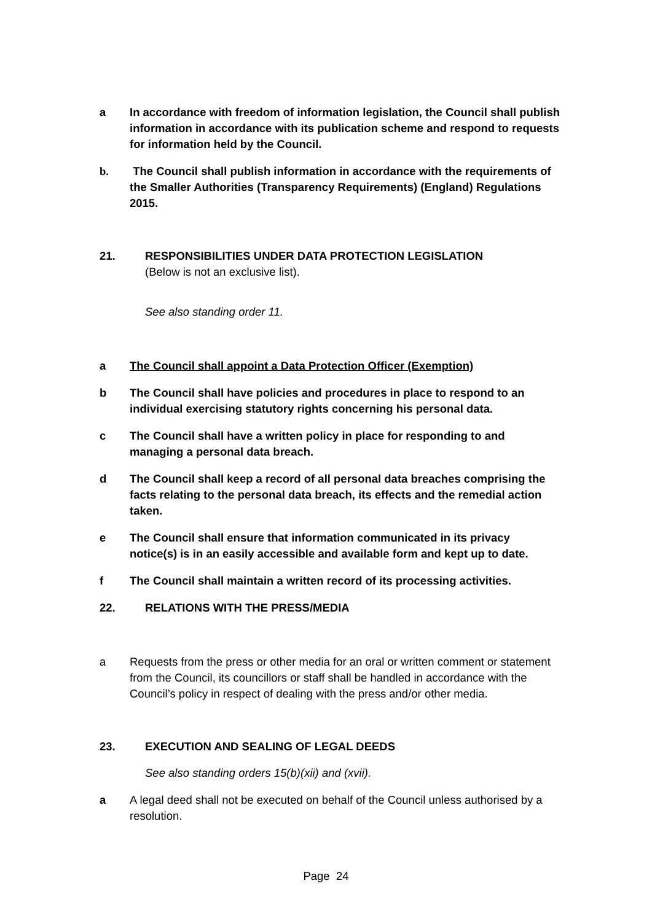a In accordance with freedom of information legislation, the Council shall publish information in accordance with its publication scheme and respond to requests for information held by the Council.
b. The Council shall publish information in accordance with the requirements of the Smaller Authorities (Transparency Requirements) (England) Regulations 2015.
21. RESPONSIBILITIES UNDER DATA PROTECTION LEGISLATION
(Below is not an exclusive list).
See also standing order 11.
a The Council shall appoint a Data Protection Officer (Exemption)
b The Council shall have policies and procedures in place to respond to an individual exercising statutory rights concerning his personal data.
c The Council shall have a written policy in place for responding to and managing a personal data breach.
d The Council shall keep a record of all personal data breaches comprising the facts relating to the personal data breach, its effects and the remedial action taken.
e The Council shall ensure that information communicated in its privacy notice(s) is in an easily accessible and available form and kept up to date.
f The Council shall maintain a written record of its processing activities.
22. RELATIONS WITH THE PRESS/MEDIA
a Requests from the press or other media for an oral or written comment or statement from the Council, its councillors or staff shall be handled in accordance with the Council’s policy in respect of dealing with the press and/or other media.
23. EXECUTION AND SEALING OF LEGAL DEEDS
See also standing orders 15(b)(xii) and (xvii).
a A legal deed shall not be executed on behalf of the Council unless authorised by a resolution.
Page 24